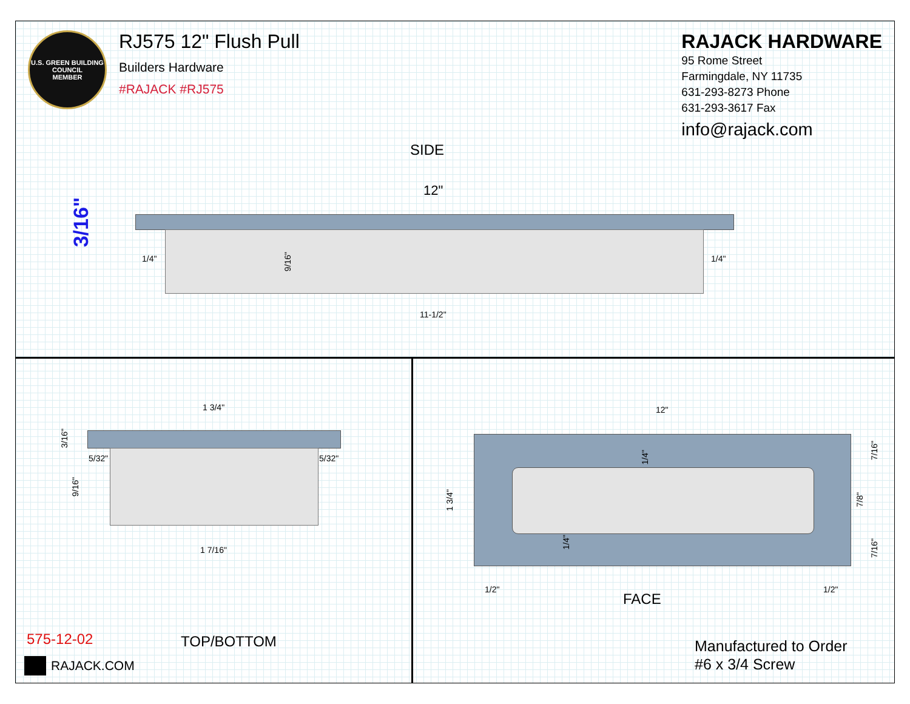U.S. GREEN BUILDING COUNCIL
MEMBER
RJ575 12" Flush Pull
Builders Hardware
#RAJACK #RJ575
RAJACK HARDWARE
95 Rome Street
Farmingdale, NY 11735
631-293-8273 Phone
631-293-3617 Fax
info@rajack.com
SIDE
12"
3/16"
1/4"
9/16"
1/4"
11-1/2"
1 3/4"
3/16"
5/32" 5/32"
9/16"
1 7/16"
575-12-02 TOP/BOTTOM
RAJACK.COM
12"
1 3/4"
1/4"
1/4"
7/16"
7/8"
7/16"
1/2"
FACE
1/2"
Manufactured to Order
#6 x 3/4 Screw